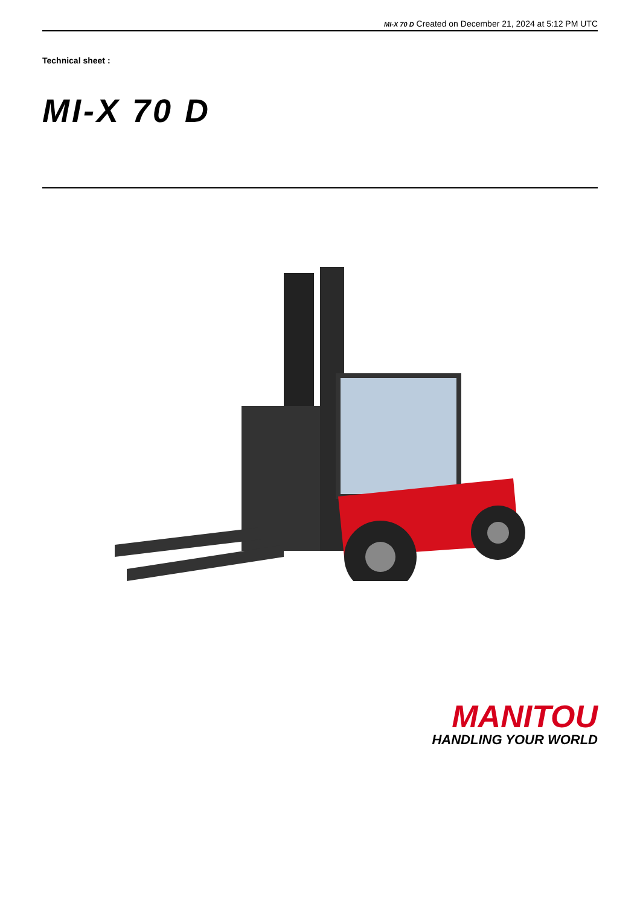MI-X 70 D Created on December 21, 2024 at 5:12 PM UTC
Technical sheet :
MI-X 70 D
MANITOU
HANDLING YOUR WORLD